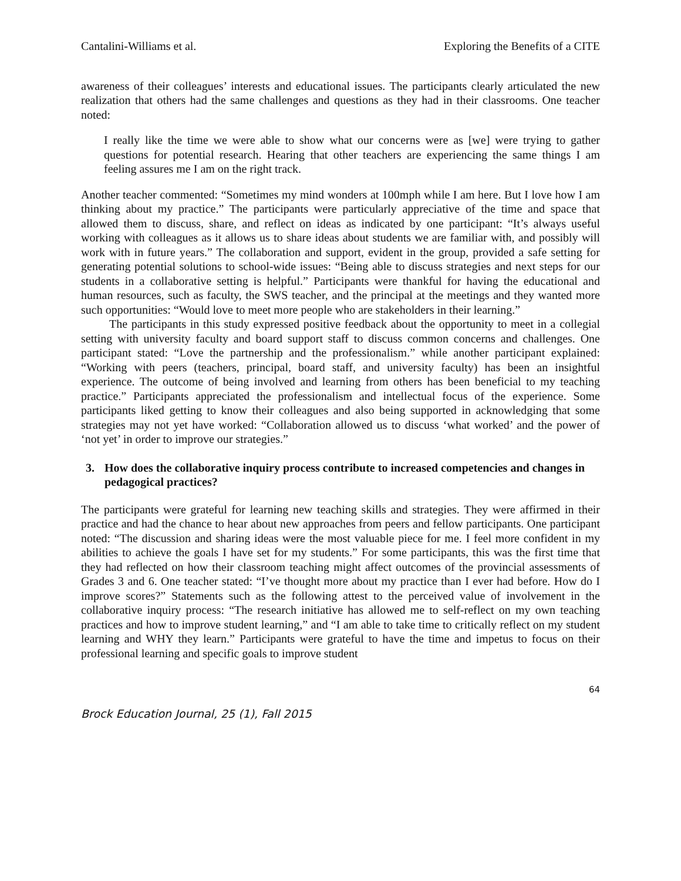Cantalini-Williams et al. Exploring the Benefits of a CITE
awareness of their colleagues’ interests and educational issues. The participants clearly articulated the new realization that others had the same challenges and questions as they had in their classrooms. One teacher noted:
I really like the time we were able to show what our concerns were as [we] were trying to gather questions for potential research. Hearing that other teachers are experiencing the same things I am feeling assures me I am on the right track.
Another teacher commented: “Sometimes my mind wonders at 100mph while I am here. But I love how I am thinking about my practice.” The participants were particularly appreciative of the time and space that allowed them to discuss, share, and reflect on ideas as indicated by one participant: “It’s always useful working with colleagues as it allows us to share ideas about students we are familiar with, and possibly will work with in future years.” The collaboration and support, evident in the group, provided a safe setting for generating potential solutions to school-wide issues: “Being able to discuss strategies and next steps for our students in a collaborative setting is helpful.” Participants were thankful for having the educational and human resources, such as faculty, the SWS teacher, and the principal at the meetings and they wanted more such opportunities: “Would love to meet more people who are stakeholders in their learning.”
The participants in this study expressed positive feedback about the opportunity to meet in a collegial setting with university faculty and board support staff to discuss common concerns and challenges. One participant stated: “Love the partnership and the professionalism.” while another participant explained: “Working with peers (teachers, principal, board staff, and university faculty) has been an insightful experience. The outcome of being involved and learning from others has been beneficial to my teaching practice.” Participants appreciated the professionalism and intellectual focus of the experience. Some participants liked getting to know their colleagues and also being supported in acknowledging that some strategies may not yet have worked: “Collaboration allowed us to discuss ‘what worked’ and the power of ‘not yet’ in order to improve our strategies.”
3. How does the collaborative inquiry process contribute to increased competencies and changes in pedagogical practices?
The participants were grateful for learning new teaching skills and strategies. They were affirmed in their practice and had the chance to hear about new approaches from peers and fellow participants. One participant noted: “The discussion and sharing ideas were the most valuable piece for me. I feel more confident in my abilities to achieve the goals I have set for my students.” For some participants, this was the first time that they had reflected on how their classroom teaching might affect outcomes of the provincial assessments of Grades 3 and 6. One teacher stated: “I’ve thought more about my practice than I ever had before. How do I improve scores?” Statements such as the following attest to the perceived value of involvement in the collaborative inquiry process: “The research initiative has allowed me to self-reflect on my own teaching practices and how to improve student learning,” and “I am able to take time to critically reflect on my student learning and WHY they learn.” Participants were grateful to have the time and impetus to focus on their professional learning and specific goals to improve student
64
Brock Education Journal, 25 (1), Fall 2015